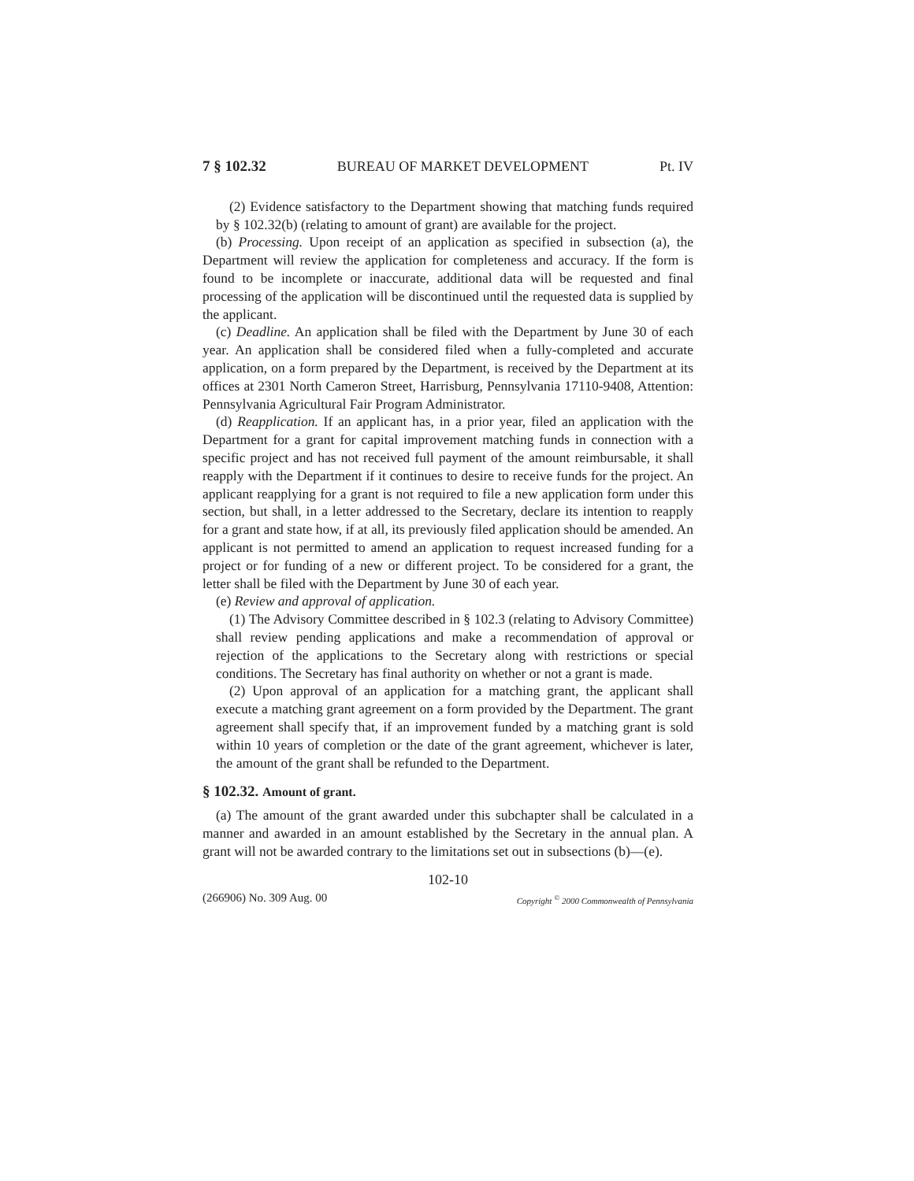7 § 102.32 BUREAU OF MARKET DEVELOPMENT Pt. IV
(2) Evidence satisfactory to the Department showing that matching funds required by § 102.32(b) (relating to amount of grant) are available for the project.
(b) Processing. Upon receipt of an application as specified in subsection (a), the Department will review the application for completeness and accuracy. If the form is found to be incomplete or inaccurate, additional data will be requested and final processing of the application will be discontinued until the requested data is supplied by the applicant.
(c) Deadline. An application shall be filed with the Department by June 30 of each year. An application shall be considered filed when a fully-completed and accurate application, on a form prepared by the Department, is received by the Department at its offices at 2301 North Cameron Street, Harrisburg, Pennsylvania 17110-9408, Attention: Pennsylvania Agricultural Fair Program Administrator.
(d) Reapplication. If an applicant has, in a prior year, filed an application with the Department for a grant for capital improvement matching funds in connection with a specific project and has not received full payment of the amount reimbursable, it shall reapply with the Department if it continues to desire to receive funds for the project. An applicant reapplying for a grant is not required to file a new application form under this section, but shall, in a letter addressed to the Secretary, declare its intention to reapply for a grant and state how, if at all, its previously filed application should be amended. An applicant is not permitted to amend an application to request increased funding for a project or for funding of a new or different project. To be considered for a grant, the letter shall be filed with the Department by June 30 of each year.
(e) Review and approval of application.
(1) The Advisory Committee described in § 102.3 (relating to Advisory Committee) shall review pending applications and make a recommendation of approval or rejection of the applications to the Secretary along with restrictions or special conditions. The Secretary has final authority on whether or not a grant is made.
(2) Upon approval of an application for a matching grant, the applicant shall execute a matching grant agreement on a form provided by the Department. The grant agreement shall specify that, if an improvement funded by a matching grant is sold within 10 years of completion or the date of the grant agreement, whichever is later, the amount of the grant shall be refunded to the Department.
§ 102.32. Amount of grant.
(a) The amount of the grant awarded under this subchapter shall be calculated in a manner and awarded in an amount established by the Secretary in the annual plan. A grant will not be awarded contrary to the limitations set out in subsections (b)—(e).
102-10
(266906) No. 309 Aug. 00 Copyright <sup>©</sup> 2000 Commonwealth of Pennsylvania